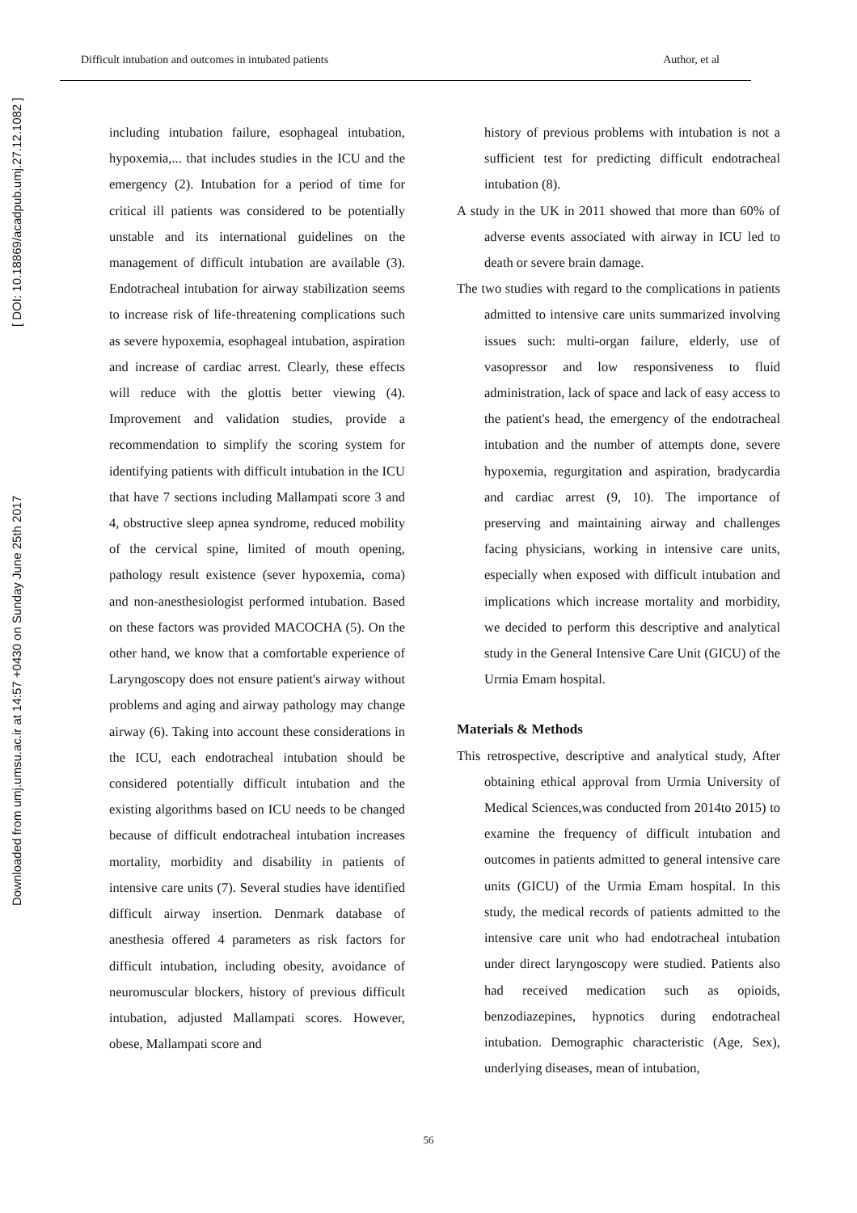Difficult intubation and outcomes in intubated patients Author, et al
Downloaded from umj.umsu.ac.ir at 14:57 +0430 on Sunday June 25th 2017 [ DOI: 10.18869/acadpub.umj.27.12.1082 ]
including intubation failure, esophageal intubation, hypoxemia,... that includes studies in the ICU and the emergency (2). Intubation for a period of time for critical ill patients was considered to be potentially unstable and its international guidelines on the management of difficult intubation are available (3). Endotracheal intubation for airway stabilization seems to increase risk of life-threatening complications such as severe hypoxemia, esophageal intubation, aspiration and increase of cardiac arrest. Clearly, these effects will reduce with the glottis better viewing (4). Improvement and validation studies, provide a recommendation to simplify the scoring system for identifying patients with difficult intubation in the ICU that have 7 sections including Mallampati score 3 and 4, obstructive sleep apnea syndrome, reduced mobility of the cervical spine, limited of mouth opening, pathology result existence (sever hypoxemia, coma) and non-anesthesiologist performed intubation. Based on these factors was provided MACOCHA (5). On the other hand, we know that a comfortable experience of Laryngoscopy does not ensure patient's airway without problems and aging and airway pathology may change airway (6). Taking into account these considerations in the ICU, each endotracheal intubation should be considered potentially difficult intubation and the existing algorithms based on ICU needs to be changed because of difficult endotracheal intubation increases mortality, morbidity and disability in patients of intensive care units (7). Several studies have identified difficult airway insertion. Denmark database of anesthesia offered 4 parameters as risk factors for difficult intubation, including obesity, avoidance of neuromuscular blockers, history of previous difficult intubation, adjusted Mallampati scores. However, obese, Mallampati score and
history of previous problems with intubation is not a sufficient test for predicting difficult endotracheal intubation (8).
A study in the UK in 2011 showed that more than 60% of adverse events associated with airway in ICU led to death or severe brain damage.
The two studies with regard to the complications in patients admitted to intensive care units summarized involving issues such: multi-organ failure, elderly, use of vasopressor and low responsiveness to fluid administration, lack of space and lack of easy access to the patient's head, the emergency of the endotracheal intubation and the number of attempts done, severe hypoxemia, regurgitation and aspiration, bradycardia and cardiac arrest (9, 10). The importance of preserving and maintaining airway and challenges facing physicians, working in intensive care units, especially when exposed with difficult intubation and implications which increase mortality and morbidity, we decided to perform this descriptive and analytical study in the General Intensive Care Unit (GICU) of the Urmia Emam hospital.
Materials & Methods
This retrospective, descriptive and analytical study, After obtaining ethical approval from Urmia University of Medical Sciences,was conducted from 2014to 2015) to examine the frequency of difficult intubation and outcomes in patients admitted to general intensive care units (GICU) of the Urmia Emam hospital. In this study, the medical records of patients admitted to the intensive care unit who had endotracheal intubation under direct laryngoscopy were studied. Patients also had received medication such as opioids, benzodiazepines, hypnotics during endotracheal intubation. Demographic characteristic (Age, Sex), underlying diseases, mean of intubation,
56